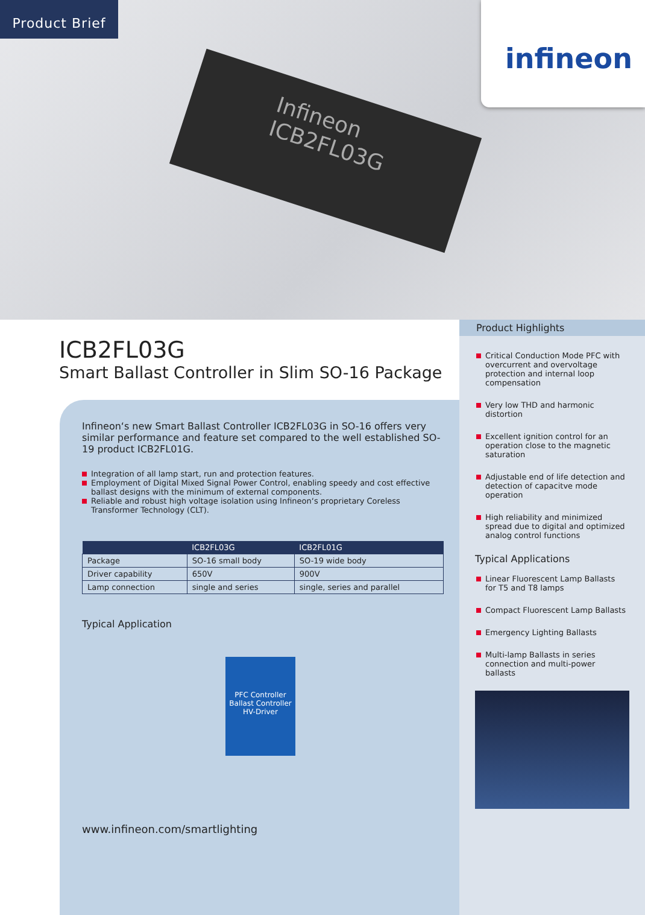Product Brief
Infineon
ICB2FL03G
infineon
ICB2FL03G
Smart Ballast Controller in Slim SO-16 Package
Infineon‘s new Smart Ballast Controller ICB2FL03G in SO-16 offers very similar performance and feature set compared to the well established SO-19 product ICB2FL01G.
Integration of all lamp start, run and protection features.
Employment of Digital Mixed Signal Power Control, enabling speedy and cost effective ballast designs with the minimum of external components.
Reliable and robust high voltage isolation using Infineon‘s proprietary Coreless Transformer Technology (CLT).
| | ICB2FL03G | ICB2FL01G |
| --- | --- | --- |
| Package | SO-16 small body | SO-19 wide body |
| Driver capability | 650V | 900V |
| Lamp connection | single and series | single, series and parallel |
Typical Application
PFC Controller
Ballast Controller
HV-Driver
www.infineon.com/smartlighting
Product Highlights
Critical Conduction Mode PFC with overcurrent and overvoltage protection and internal loop compensation
Very low THD and harmonic distortion
Excellent ignition control for an operation close to the magnetic saturation
Adjustable end of life detection and detection of capacitve mode operation
High reliability and minimized spread due to digital and optimized analog control functions
Typical Applications
Linear Fluorescent Lamp Ballasts for T5 and T8 lamps
Compact Fluorescent Lamp Ballasts
Emergency Lighting Ballasts
Multi-lamp Ballasts in series connection and multi-power ballasts